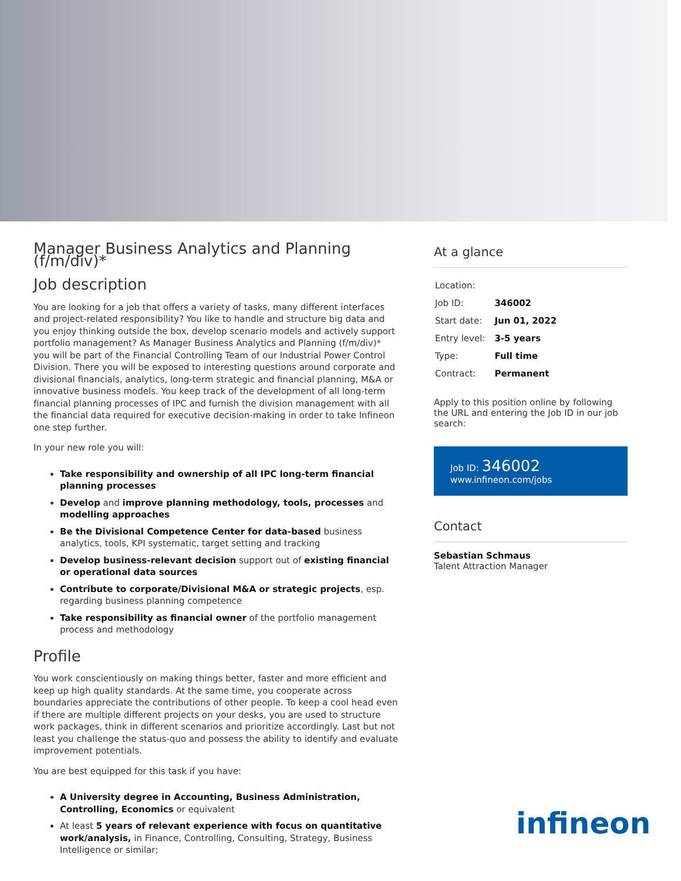Manager Business Analytics and Planning (f/m/div)*
Job description
You are looking for a job that offers a variety of tasks, many different interfaces and project-related responsibility? You like to handle and structure big data and you enjoy thinking outside the box, develop scenario models and actively support portfolio management? As Manager Business Analytics and Planning (f/m/div)* you will be part of the Financial Controlling Team of our Industrial Power Control Division. There you will be exposed to interesting questions around corporate and divisional financials, analytics, long-term strategic and financial planning, M&A or innovative business models. You keep track of the development of all long-term financial planning processes of IPC and furnish the division management with all the financial data required for executive decision-making in order to take Infineon one step further.
In your new role you will:
Take responsibility and ownership of all IPC long-term financial planning processes
Develop and improve planning methodology, tools, processes and modelling approaches
Be the Divisional Competence Center for data-based business analytics, tools, KPI systematic, target setting and tracking
Develop business-relevant decision support out of existing financial or operational data sources
Contribute to corporate/Divisional M&A or strategic projects, esp. regarding business planning competence
Take responsibility as financial owner of the portfolio management process and methodology
Profile
You work conscientiously on making things better, faster and more efficient and keep up high quality standards. At the same time, you cooperate across boundaries appreciate the contributions of other people. To keep a cool head even if there are multiple different projects on your desks, you are used to structure work packages, think in different scenarios and prioritize accordingly. Last but not least you challenge the status-quo and possess the ability to identify and evaluate improvement potentials.
You are best equipped for this task if you have:
A University degree in Accounting, Business Administration, Controlling, Economics or equivalent
At least 5 years of relevant experience with focus on quantitative work/analysis, in Finance, Controlling, Consulting, Strategy, Business Intelligence or similar;
At a glance
| Location: | |
| Job ID: | 346002 |
| Start date: | Jun 01, 2022 |
| Entry level: | 3-5 years |
| Type: | Full time |
| Contract: | Permanent |
Apply to this position online by following the URL and entering the Job ID in our job search:
Job ID: 346002
www.infineon.com/jobs
Contact
Sebastian Schmaus
Talent Attraction Manager
infineon